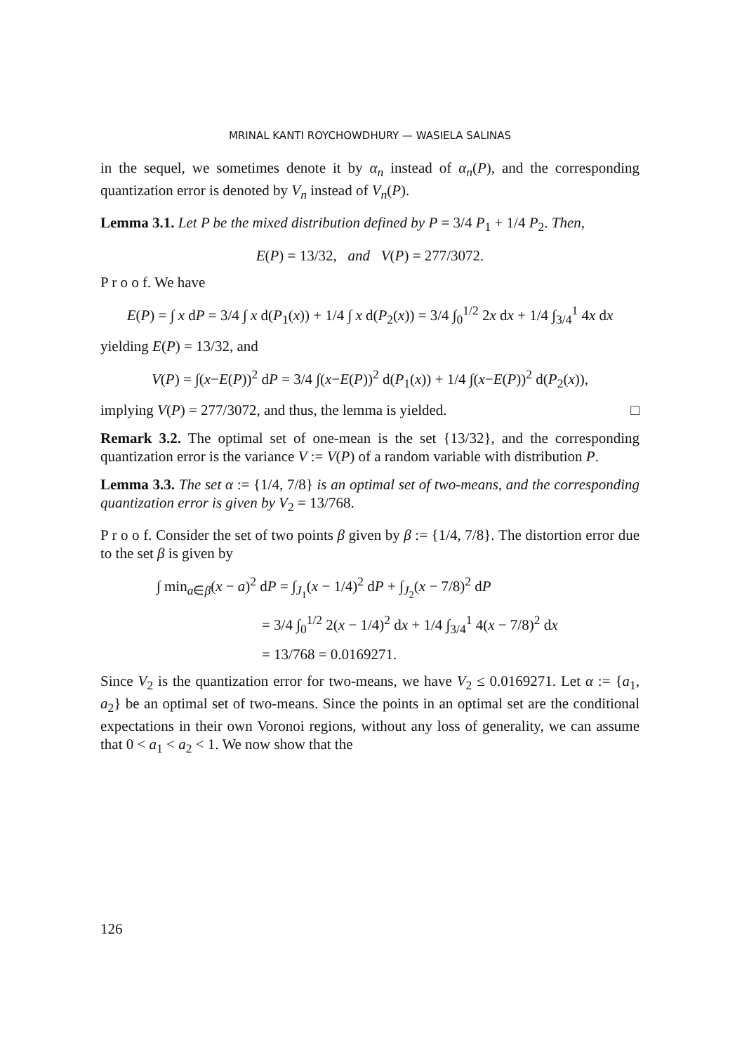MRINAL KANTI ROYCHOWDHURY — WASIELA SALINAS
in the sequel, we sometimes denote it by α<sub>n</sub> instead of α<sub>n</sub>(P), and the corresponding quantization error is denoted by V<sub>n</sub> instead of V<sub>n</sub>(P).
Lemma 3.1. Let P be the mixed distribution defined by P = 3/4 P<sub>1</sub> + 1/4 P<sub>2</sub>. Then,
E(P) = 13/32, and V(P) = 277/3072.
P r o o f. We have
E(P) = ∫ x dP = 3/4 ∫ x d(P<sub>1</sub>(x)) + 1/4 ∫ x d(P<sub>2</sub>(x)) = 3/4 ∫<sub>0</sub><sup>1/2</sup> 2x dx + 1/4 ∫<sub>3/4</sub><sup>1</sup> 4x dx
yielding E(P) = 13/32, and
V(P) = ∫(x−E(P))<sup>2</sup> dP = 3/4 ∫(x−E(P))<sup>2</sup> d(P<sub>1</sub>(x)) + 1/4 ∫(x−E(P))<sup>2</sup> d(P<sub>2</sub>(x)),
implying V(P) = 277/3072, and thus, the lemma is yielded. □
Remark 3.2. The optimal set of one-mean is the set {13/32}, and the corresponding quantization error is the variance V := V(P) of a random variable with distribution P.
Lemma 3.3. The set α := {1/4, 7/8} is an optimal set of two-means, and the corresponding quantization error is given by V<sub>2</sub> = 13/768.
P r o o f. Consider the set of two points β given by β := {1/4, 7/8}. The distortion error due to the set β is given by
∫ min<sub>a∈β</sub>(x − a)<sup>2</sup> dP = ∫<sub>J<sub>1</sub></sub>(x − 1/4)<sup>2</sup> dP + ∫<sub>J<sub>2</sub></sub>(x − 7/8)<sup>2</sup> dP
= 3/4 ∫<sub>0</sub><sup>1/2</sup> 2(x − 1/4)<sup>2</sup> dx + 1/4 ∫<sub>3/4</sub><sup>1</sup> 4(x − 7/8)<sup>2</sup> dx
= 13/768 = 0.0169271.
Since V<sub>2</sub> is the quantization error for two-means, we have V<sub>2</sub> ≤ 0.0169271. Let α := {a<sub>1</sub>, a<sub>2</sub>} be an optimal set of two-means. Since the points in an optimal set are the conditional expectations in their own Voronoi regions, without any loss of generality, we can assume that 0 < a<sub>1</sub> < a<sub>2</sub> < 1. We now show that the
126